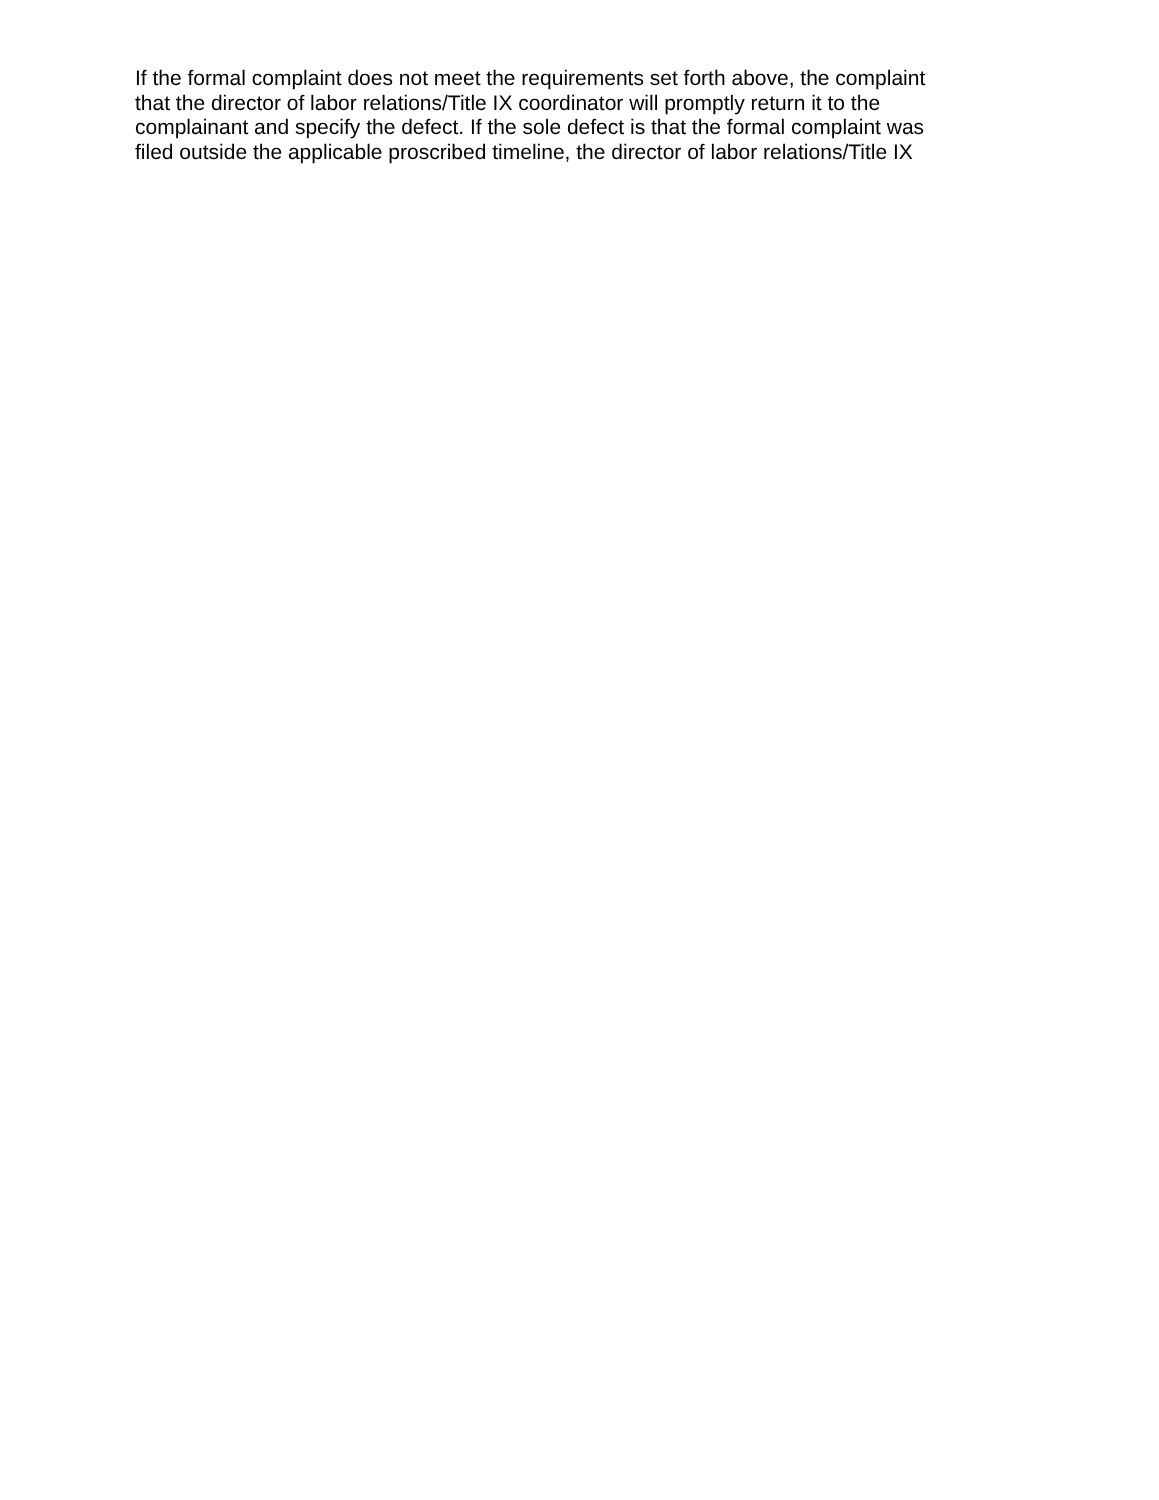If the formal complaint does not meet the requirements set forth above, the complaint
that the director of labor relations/Title IX coordinator will promptly return it to the
complainant and specify the defect. If the sole defect is that the formal complaint was
filed outside the applicable proscribed timeline, the director of labor relations/Title IX